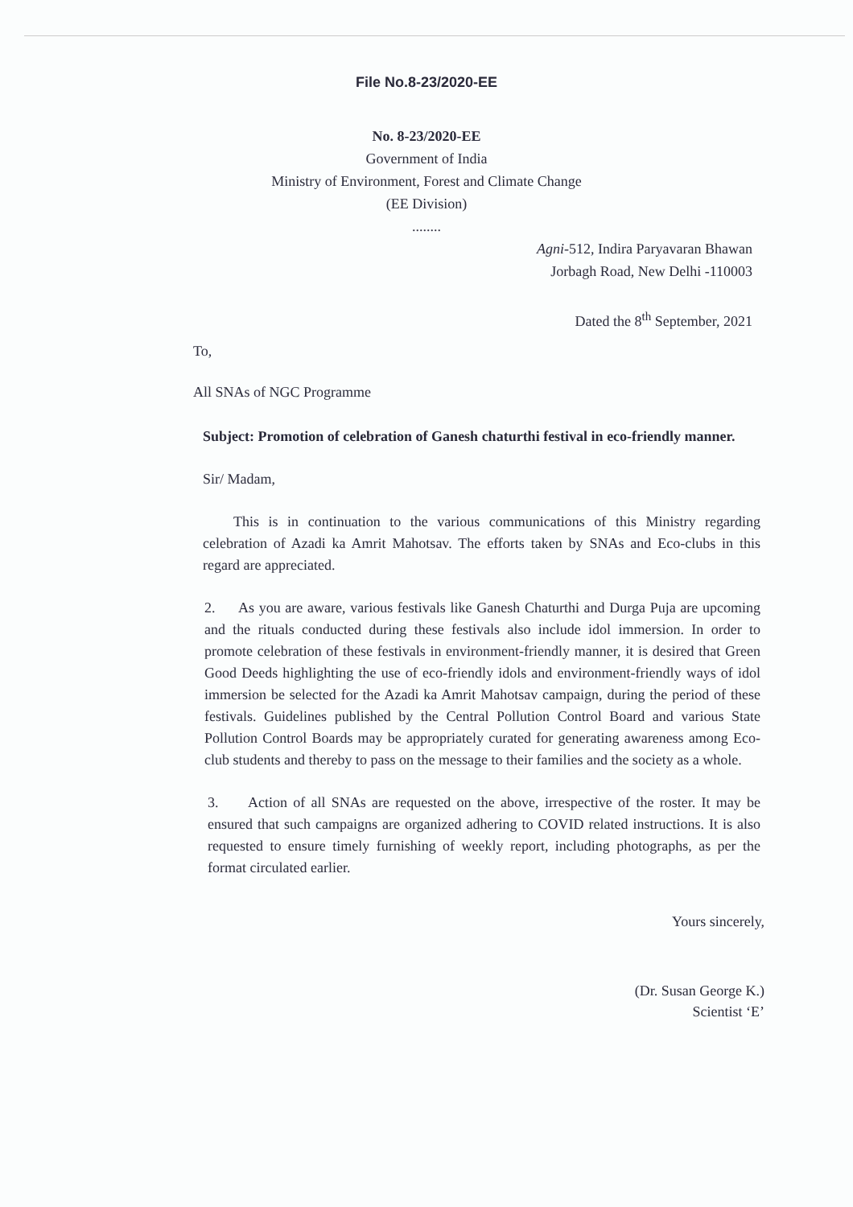File No.8-23/2020-EE
No. 8-23/2020-EE
Government of India
Ministry of Environment, Forest and Climate Change
(EE Division)
........
Agni-512, Indira Paryavaran Bhawan
Jorbagh Road, New Delhi -110003
Dated the 8<sup>th</sup> September, 2021
To,
All SNAs of NGC Programme
Subject: Promotion of celebration of Ganesh chaturthi festival in eco-friendly manner.
Sir/ Madam,
This is in continuation to the various communications of this Ministry regarding celebration of Azadi ka Amrit Mahotsav. The efforts taken by SNAs and Eco-clubs in this regard are appreciated.
2. As you are aware, various festivals like Ganesh Chaturthi and Durga Puja are upcoming and the rituals conducted during these festivals also include idol immersion. In order to promote celebration of these festivals in environment-friendly manner, it is desired that Green Good Deeds highlighting the use of eco-friendly idols and environment-friendly ways of idol immersion be selected for the Azadi ka Amrit Mahotsav campaign, during the period of these festivals. Guidelines published by the Central Pollution Control Board and various State Pollution Control Boards may be appropriately curated for generating awareness among Eco-club students and thereby to pass on the message to their families and the society as a whole.
3. Action of all SNAs are requested on the above, irrespective of the roster. It may be ensured that such campaigns are organized adhering to COVID related instructions. It is also requested to ensure timely furnishing of weekly report, including photographs, as per the format circulated earlier.
Yours sincerely,
(Dr. Susan George K.)
Scientist ‘E’